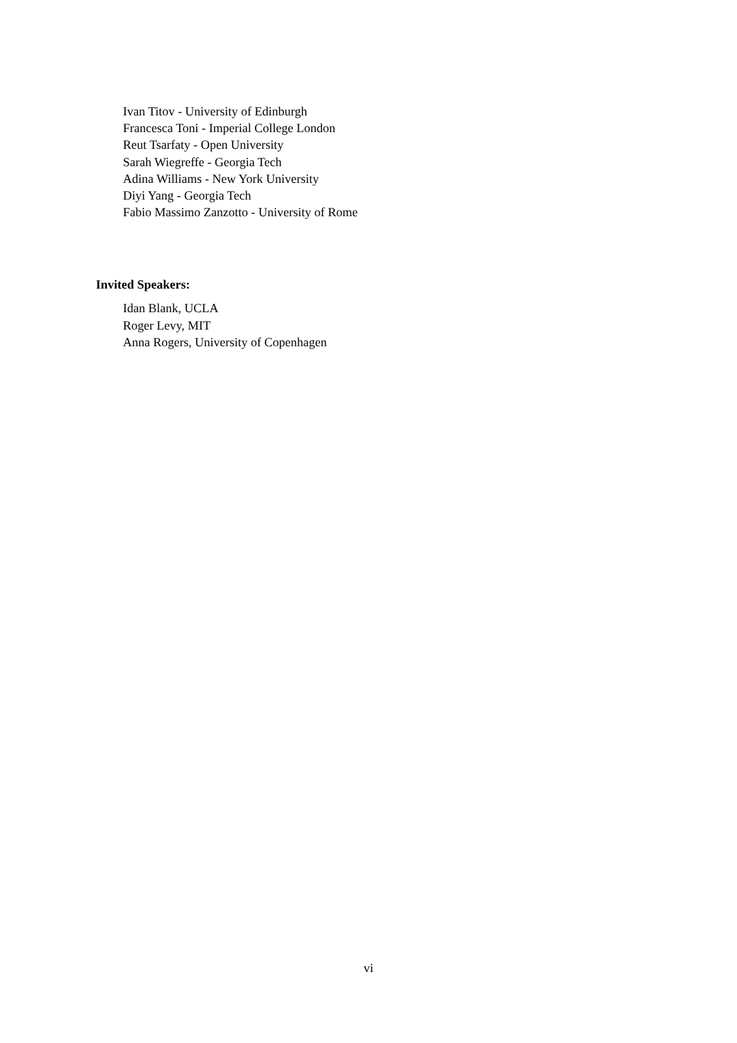Ivan Titov - University of Edinburgh
Francesca Toni - Imperial College London
Reut Tsarfaty - Open University
Sarah Wiegreffe - Georgia Tech
Adina Williams - New York University
Diyi Yang - Georgia Tech
Fabio Massimo Zanzotto - University of Rome
Invited Speakers:
Idan Blank, UCLA
Roger Levy, MIT
Anna Rogers, University of Copenhagen
vi